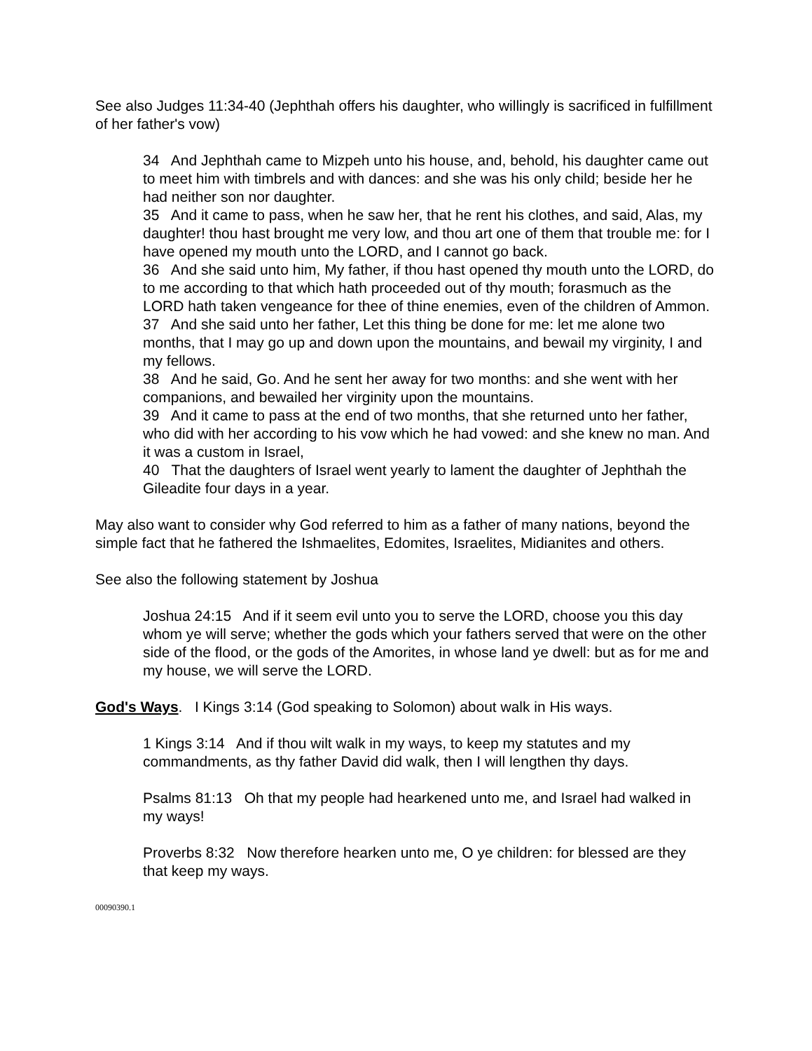See also Judges 11:34-40 (Jephthah offers his daughter, who willingly is sacrificed in fulfillment of her father's vow)
34 And Jephthah came to Mizpeh unto his house, and, behold, his daughter came out to meet him with timbrels and with dances: and she was his only child; beside her he had neither son nor daughter.
35 And it came to pass, when he saw her, that he rent his clothes, and said, Alas, my daughter! thou hast brought me very low, and thou art one of them that trouble me: for I have opened my mouth unto the LORD, and I cannot go back.
36 And she said unto him, My father, if thou hast opened thy mouth unto the LORD, do to me according to that which hath proceeded out of thy mouth; forasmuch as the LORD hath taken vengeance for thee of thine enemies, even of the children of Ammon.
37 And she said unto her father, Let this thing be done for me: let me alone two months, that I may go up and down upon the mountains, and bewail my virginity, I and my fellows.
38 And he said, Go. And he sent her away for two months: and she went with her companions, and bewailed her virginity upon the mountains.
39 And it came to pass at the end of two months, that she returned unto her father, who did with her according to his vow which he had vowed: and she knew no man. And it was a custom in Israel,
40 That the daughters of Israel went yearly to lament the daughter of Jephthah the Gileadite four days in a year.
May also want to consider why God referred to him as a father of many nations, beyond the simple fact that he fathered the Ishmaelites, Edomites, Israelites, Midianites and others.
See also the following statement by Joshua
Joshua 24:15 And if it seem evil unto you to serve the LORD, choose you this day whom ye will serve; whether the gods which your fathers served that were on the other side of the flood, or the gods of the Amorites, in whose land ye dwell: but as for me and my house, we will serve the LORD.
God's Ways. I Kings 3:14 (God speaking to Solomon) about walk in His ways.
1 Kings 3:14 And if thou wilt walk in my ways, to keep my statutes and my commandments, as thy father David did walk, then I will lengthen thy days.
Psalms 81:13 Oh that my people had hearkened unto me, and Israel had walked in my ways!
Proverbs 8:32 Now therefore hearken unto me, O ye children: for blessed are they that keep my ways.
00090390.1